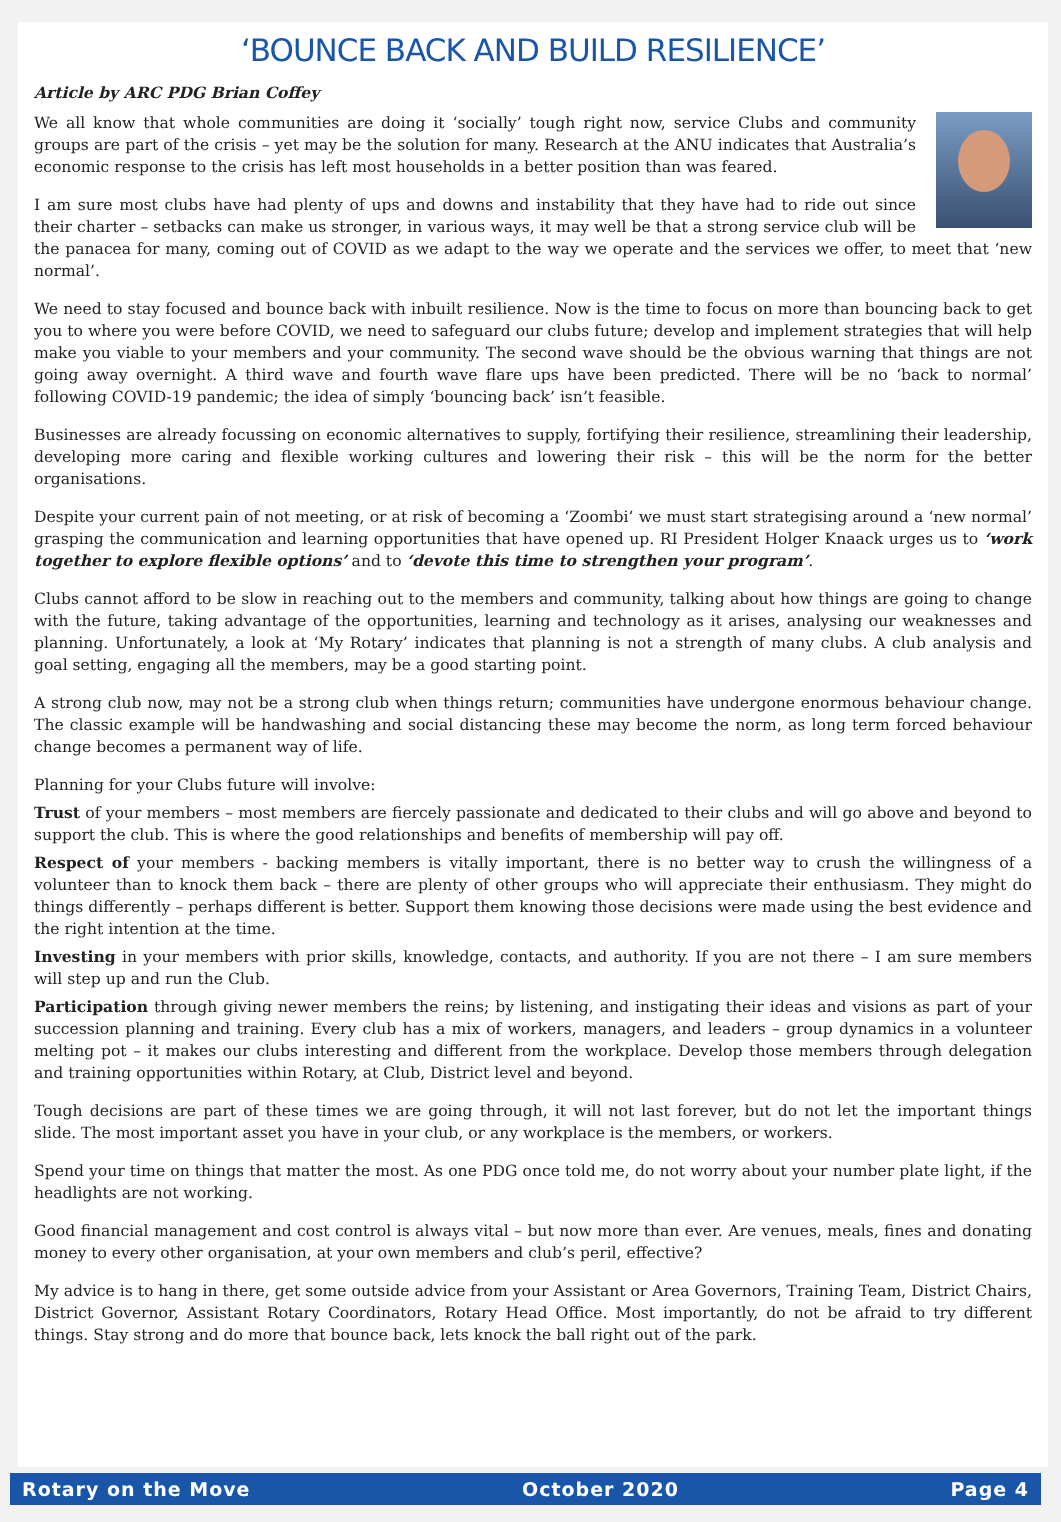‘BOUNCE BACK AND BUILD RESILIENCE’
Article by ARC PDG Brian Coffey
We all know that whole communities are doing it ‘socially’ tough right now, service Clubs and community groups are part of the crisis – yet may be the solution for many. Research at the ANU indicates that Australia’s economic response to the crisis has left most households in a better position than was feared.
I am sure most clubs have had plenty of ups and downs and instability that they have had to ride out since their charter – setbacks can make us stronger, in various ways, it may well be that a strong service club will be the panacea for many, coming out of COVID as we adapt to the way we operate and the services we offer, to meet that ‘new normal’.
We need to stay focused and bounce back with inbuilt resilience. Now is the time to focus on more than bouncing back to get you to where you were before COVID, we need to safeguard our clubs future; develop and implement strategies that will help make you viable to your members and your community. The second wave should be the obvious warning that things are not going away overnight. A third wave and fourth wave flare ups have been predicted. There will be no ‘back to normal’ following COVID-19 pandemic; the idea of simply ‘bouncing back’ isn’t feasible.
Businesses are already focussing on economic alternatives to supply, fortifying their resilience, streamlining their leadership, developing more caring and flexible working cultures and lowering their risk – this will be the norm for the better organisations.
Despite your current pain of not meeting, or at risk of becoming a ‘Zoombi’ we must start strategising around a ‘new normal’ grasping the communication and learning opportunities that have opened up. RI President Holger Knaack urges us to ‘work together to explore flexible options’ and to ‘devote this time to strengthen your program’.
Clubs cannot afford to be slow in reaching out to the members and community, talking about how things are going to change with the future, taking advantage of the opportunities, learning and technology as it arises, analysing our weaknesses and planning. Unfortunately, a look at ‘My Rotary’ indicates that planning is not a strength of many clubs. A club analysis and goal setting, engaging all the members, may be a good starting point.
A strong club now, may not be a strong club when things return; communities have undergone enormous behaviour change. The classic example will be handwashing and social distancing these may become the norm, as long term forced behaviour change becomes a permanent way of life.
Planning for your Clubs future will involve:
Trust of your members – most members are fiercely passionate and dedicated to their clubs and will go above and beyond to support the club. This is where the good relationships and benefits of membership will pay off.
Respect of your members - backing members is vitally important, there is no better way to crush the willingness of a volunteer than to knock them back – there are plenty of other groups who will appreciate their enthusiasm. They might do things differently – perhaps different is better. Support them knowing those decisions were made using the best evidence and the right intention at the time.
Investing in your members with prior skills, knowledge, contacts, and authority. If you are not there – I am sure members will step up and run the Club.
Participation through giving newer members the reins; by listening, and instigating their ideas and visions as part of your succession planning and training. Every club has a mix of workers, managers, and leaders – group dynamics in a volunteer melting pot – it makes our clubs interesting and different from the workplace. Develop those members through delegation and training opportunities within Rotary, at Club, District level and beyond.
Tough decisions are part of these times we are going through, it will not last forever, but do not let the important things slide. The most important asset you have in your club, or any workplace is the members, or workers.
Spend your time on things that matter the most. As one PDG once told me, do not worry about your number plate light, if the headlights are not working.
Good financial management and cost control is always vital – but now more than ever. Are venues, meals, fines and donating money to every other organisation, at your own members and club’s peril, effective?
My advice is to hang in there, get some outside advice from your Assistant or Area Governors, Training Team, District Chairs, District Governor, Assistant Rotary Coordinators, Rotary Head Office. Most importantly, do not be afraid to try different things. Stay strong and do more that bounce back, lets knock the ball right out of the park.
Rotary on the Move October 2020 Page 4